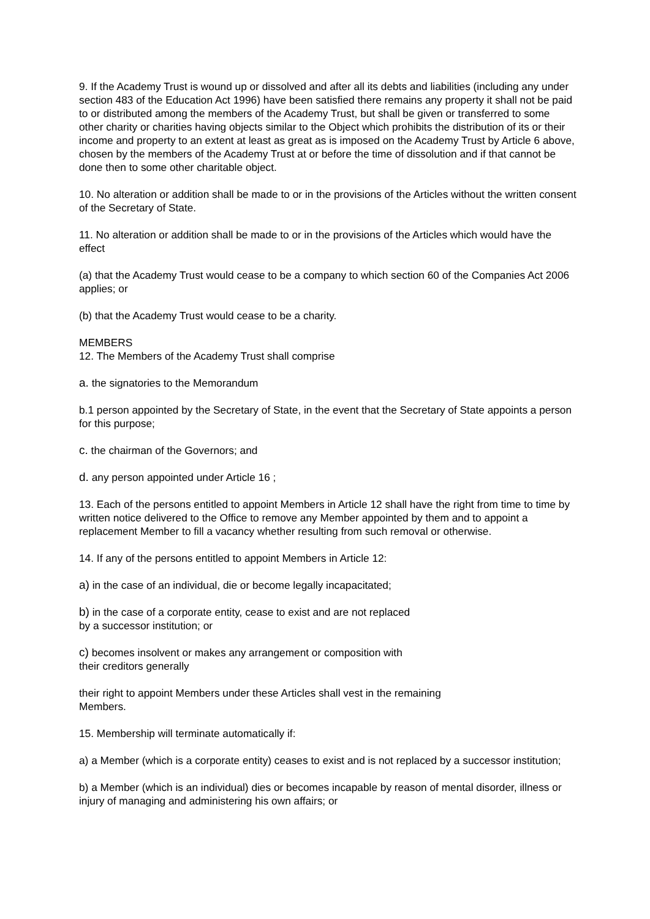9. If the Academy Trust is wound up or dissolved and after all its debts and liabilities (including any under section 483 of the Education Act 1996) have been satisfied there remains any property it shall not be paid to or distributed among the members of the Academy Trust, but shall be given or transferred to some other charity or charities having objects similar to the Object which prohibits the distribution of its or their income and property to an extent at least as great as is imposed on the Academy Trust by Article 6 above, chosen by the members of the Academy Trust at or before the time of dissolution and if that cannot be done then to some other charitable object.
10. No alteration or addition shall be made to or in the provisions of the Articles without the written consent of the Secretary of State.
11. No alteration or addition shall be made to or in the provisions of the Articles which would have the effect
(a) that the Academy Trust would cease to be a company to which section 60 of the Companies Act 2006 applies; or
(b) that the Academy Trust would cease to be a charity.
MEMBERS
12. The Members of the Academy Trust shall comprise
a. the signatories to the Memorandum
b.1 person appointed by the Secretary of State, in the event that the Secretary of State appoints a person for this purpose;
c. the chairman of the Governors; and
d. any person appointed under Article 16 ;
13. Each of the persons entitled to appoint Members in Article 12 shall have the right from time to time by written notice delivered to the Office to remove any Member appointed by them and to appoint a replacement Member to fill a vacancy whether resulting from such removal or otherwise.
14. If any of the persons entitled to appoint Members in Article 12:
a) in the case of an individual, die or become legally incapacitated;
b) in the case of a corporate entity, cease to exist and are not replaced
by a successor institution; or
c) becomes insolvent or makes any arrangement or composition with
their creditors generally
their right to appoint Members under these Articles shall vest in the remaining
Members.
15. Membership will terminate automatically if:
a) a Member (which is a corporate entity) ceases to exist and is not replaced by a successor institution;
b) a Member (which is an individual) dies or becomes incapable by reason of mental disorder, illness or injury of managing and administering his own affairs; or